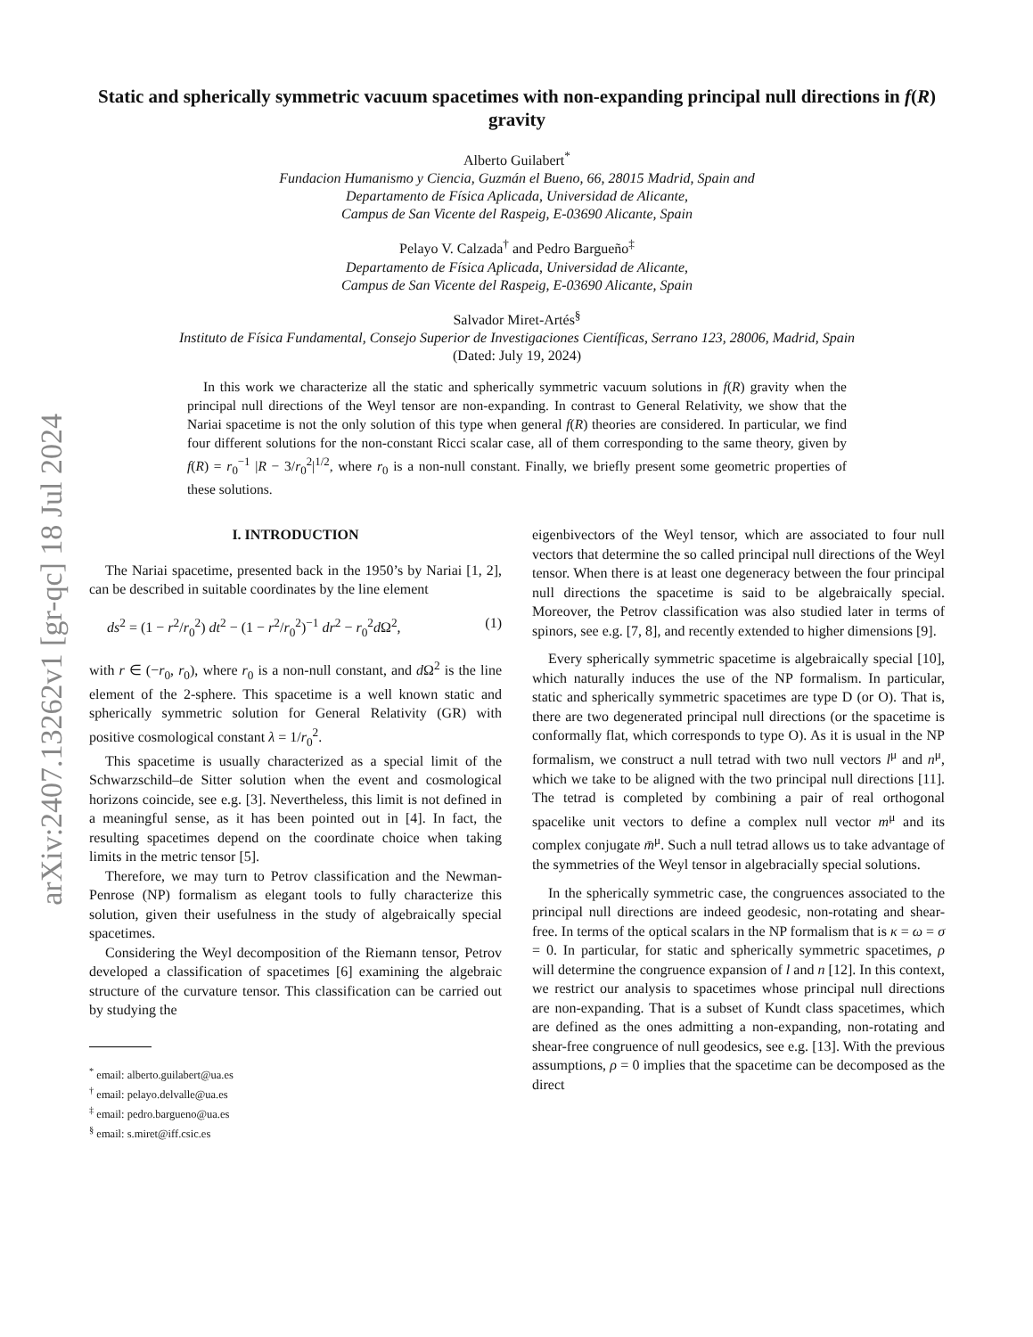arXiv:2407.13262v1 [gr-qc] 18 Jul 2024
Static and spherically symmetric vacuum spacetimes with non-expanding principal null directions in f(R) gravity
Alberto Guilabert<sup>*</sup>
Fundacion Humanismo y Ciencia, Guzmán el Bueno, 66, 28015 Madrid, Spain and
Departamento de Física Aplicada, Universidad de Alicante,
Campus de San Vicente del Raspeig, E-03690 Alicante, Spain
Pelayo V. Calzada<sup>†</sup> and Pedro Bargueño<sup>‡</sup>
Departamento de Física Aplicada, Universidad de Alicante,
Campus de San Vicente del Raspeig, E-03690 Alicante, Spain
Salvador Miret-Artés<sup>§</sup>
Instituto de Física Fundamental, Consejo Superior de Investigaciones Científicas, Serrano 123, 28006, Madrid, Spain
(Dated: July 19, 2024)
In this work we characterize all the static and spherically symmetric vacuum solutions in f(R) gravity when the principal null directions of the Weyl tensor are non-expanding. In contrast to General Relativity, we show that the Nariai spacetime is not the only solution of this type when general f(R) theories are considered. In particular, we find four different solutions for the non-constant Ricci scalar case, all of them corresponding to the same theory, given by f(R) = r<sub>0</sub><sup>−1</sup> |R − 3/r<sub>0</sub><sup>2</sup>|<sup>1/2</sup>, where r<sub>0</sub> is a non-null constant. Finally, we briefly present some geometric properties of these solutions.
I. INTRODUCTION
The Nariai spacetime, presented back in the 1950’s by Nariai [1, 2], can be described in suitable coordinates by the line element
ds<sup>2</sup> = (1 − r<sup>2</sup>/r<sub>0</sub><sup>2</sup>) dt<sup>2</sup> − (1 − r<sup>2</sup>/r<sub>0</sub><sup>2</sup>)<sup>−1</sup> dr<sup>2</sup> − r<sub>0</sub><sup>2</sup>d Ω<sup>2</sup>, (1)
with r ∈ (−r<sub>0</sub>, r<sub>0</sub>), where r<sub>0</sub> is a non-null constant, and d Ω<sup>2</sup> is the line element of the 2-sphere. This spacetime is a well known static and spherically symmetric solution for General Relativity (GR) with positive cosmological constant λ = 1/r<sub>0</sub><sup>2</sup>.
This spacetime is usually characterized as a special limit of the Schwarzschild–de Sitter solution when the event and cosmological horizons coincide, see e.g. [3]. Nevertheless, this limit is not defined in a meaningful sense, as it has been pointed out in [4]. In fact, the resulting spacetimes depend on the coordinate choice when taking limits in the metric tensor [5].
Therefore, we may turn to Petrov classification and the Newman-Penrose (NP) formalism as elegant tools to fully characterize this solution, given their usefulness in the study of algebraically special spacetimes.
Considering the Weyl decomposition of the Riemann tensor, Petrov developed a classification of spacetimes [6] examining the algebraic structure of the curvature tensor. This classification can be carried out by studying the
<sup>*</sup> email: alberto.guilabert@ua.es
<sup>†</sup> email: pelayo.delvalle@ua.es
<sup>‡</sup> email: pedro.bargueno@ua.es
<sup>§</sup> email: s.miret@iff.csic.es
eigenbivectors of the Weyl tensor, which are associated to four null vectors that determine the so called principal null directions of the Weyl tensor. When there is at least one degeneracy between the four principal null directions the spacetime is said to be algebraically special. Moreover, the Petrov classification was also studied later in terms of spinors, see e.g. [7, 8], and recently extended to higher dimensions [9].
Every spherically symmetric spacetime is algebraically special [10], which naturally induces the use of the NP formalism. In particular, static and spherically symmetric spacetimes are type D (or O). That is, there are two degenerated principal null directions (or the spacetime is conformally flat, which corresponds to type O). As it is usual in the NP formalism, we construct a null tetrad with two null vectors l<sup>μ</sup> and n<sup>μ</sup>, which we take to be aligned with the two principal null directions [11]. The tetrad is completed by combining a pair of real orthogonal spacelike unit vectors to define a complex null vector m<sup>μ</sup> and its complex conjugate m̄<sup>μ</sup>. Such a null tetrad allows us to take advantage of the symmetries of the Weyl tensor in algebracially special solutions.
In the spherically symmetric case, the congruences associated to the principal null directions are indeed geodesic, non-rotating and shear-free. In terms of the optical scalars in the NP formalism that is κ = ω = σ = 0. In particular, for static and spherically symmetric spacetimes, ρ will determine the congruence expansion of l and n [12]. In this context, we restrict our analysis to spacetimes whose principal null directions are non-expanding. That is a subset of Kundt class spacetimes, which are defined as the ones admitting a non-expanding, non-rotating and shear-free congruence of null geodesics, see e.g. [13]. With the previous assumptions, ρ = 0 implies that the spacetime can be decomposed as the direct